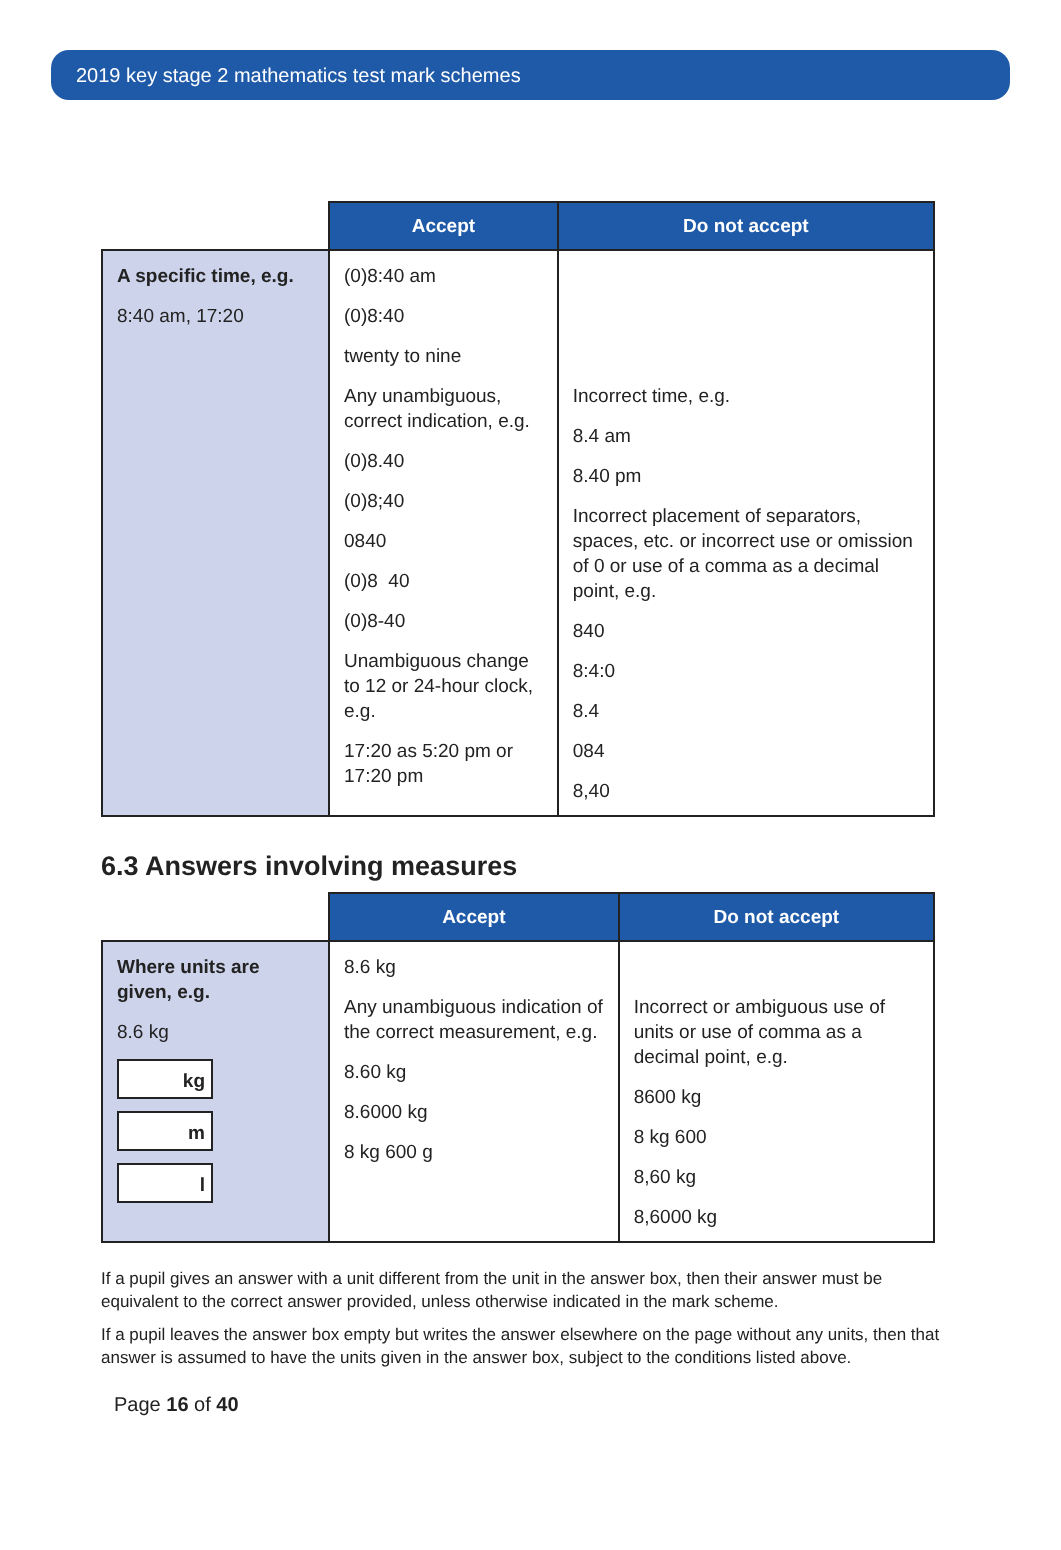2019 key stage 2 mathematics test mark schemes
| | Accept | Do not accept |
| --- | --- | --- |
| A specific time, e.g. 8:40 am, 17:20 | (0)8:40 am (0)8:40 twenty to nine Any unambiguous, correct indication, e.g. (0)8.40 (0)8;40 0840 (0)8 40 (0)8-40 Unambiguous change to 12 or 24-hour clock, e.g. 17:20 as 5:20 pm or 17:20 pm | Incorrect time, e.g. 8.4 am 8.40 pm Incorrect placement of separators, spaces, etc. or incorrect use or omission of 0 or use of a comma as a decimal point, e.g. 840 8:4:0 8.4 084 8,40 |
6.3 Answers involving measures
| | Accept | Do not accept |
| --- | --- | --- |
| Where units are given, e.g. 8.6 kg kg m l | 8.6 kg Any unambiguous indication of the correct measurement, e.g. 8.60 kg 8.6000 kg 8 kg 600 g | Incorrect or ambiguous use of units or use of comma as a decimal point, e.g. 8600 kg 8 kg 600 8,60 kg 8,6000 kg |
If a pupil gives an answer with a unit different from the unit in the answer box, then their answer must be equivalent to the correct answer provided, unless otherwise indicated in the mark scheme.
If a pupil leaves the answer box empty but writes the answer elsewhere on the page without any units, then that answer is assumed to have the units given in the answer box, subject to the conditions listed above.
Page 16 of 40